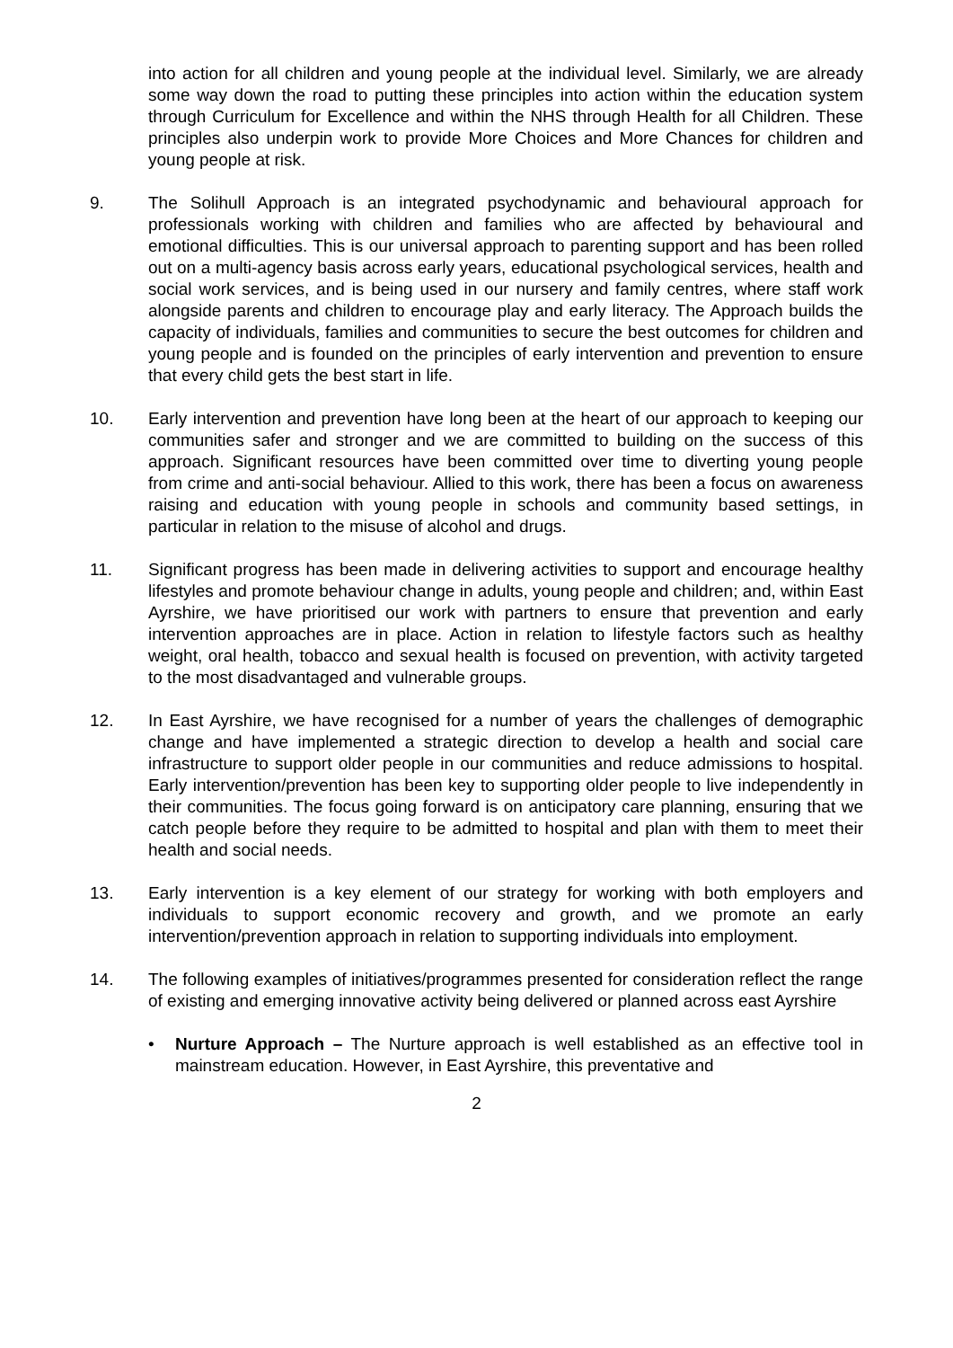into action for all children and young people at the individual level. Similarly, we are already some way down the road to putting these principles into action within the education system through Curriculum for Excellence and within the NHS through Health for all Children. These principles also underpin work to provide More Choices and More Chances for children and young people at risk.
9. The Solihull Approach is an integrated psychodynamic and behavioural approach for professionals working with children and families who are affected by behavioural and emotional difficulties. This is our universal approach to parenting support and has been rolled out on a multi-agency basis across early years, educational psychological services, health and social work services, and is being used in our nursery and family centres, where staff work alongside parents and children to encourage play and early literacy. The Approach builds the capacity of individuals, families and communities to secure the best outcomes for children and young people and is founded on the principles of early intervention and prevention to ensure that every child gets the best start in life.
10. Early intervention and prevention have long been at the heart of our approach to keeping our communities safer and stronger and we are committed to building on the success of this approach. Significant resources have been committed over time to diverting young people from crime and anti-social behaviour. Allied to this work, there has been a focus on awareness raising and education with young people in schools and community based settings, in particular in relation to the misuse of alcohol and drugs.
11. Significant progress has been made in delivering activities to support and encourage healthy lifestyles and promote behaviour change in adults, young people and children; and, within East Ayrshire, we have prioritised our work with partners to ensure that prevention and early intervention approaches are in place. Action in relation to lifestyle factors such as healthy weight, oral health, tobacco and sexual health is focused on prevention, with activity targeted to the most disadvantaged and vulnerable groups.
12. In East Ayrshire, we have recognised for a number of years the challenges of demographic change and have implemented a strategic direction to develop a health and social care infrastructure to support older people in our communities and reduce admissions to hospital. Early intervention/prevention has been key to supporting older people to live independently in their communities. The focus going forward is on anticipatory care planning, ensuring that we catch people before they require to be admitted to hospital and plan with them to meet their health and social needs.
13. Early intervention is a key element of our strategy for working with both employers and individuals to support economic recovery and growth, and we promote an early intervention/prevention approach in relation to supporting individuals into employment.
14. The following examples of initiatives/programmes presented for consideration reflect the range of existing and emerging innovative activity being delivered or planned across east Ayrshire
• Nurture Approach – The Nurture approach is well established as an effective tool in mainstream education. However, in East Ayrshire, this preventative and
2